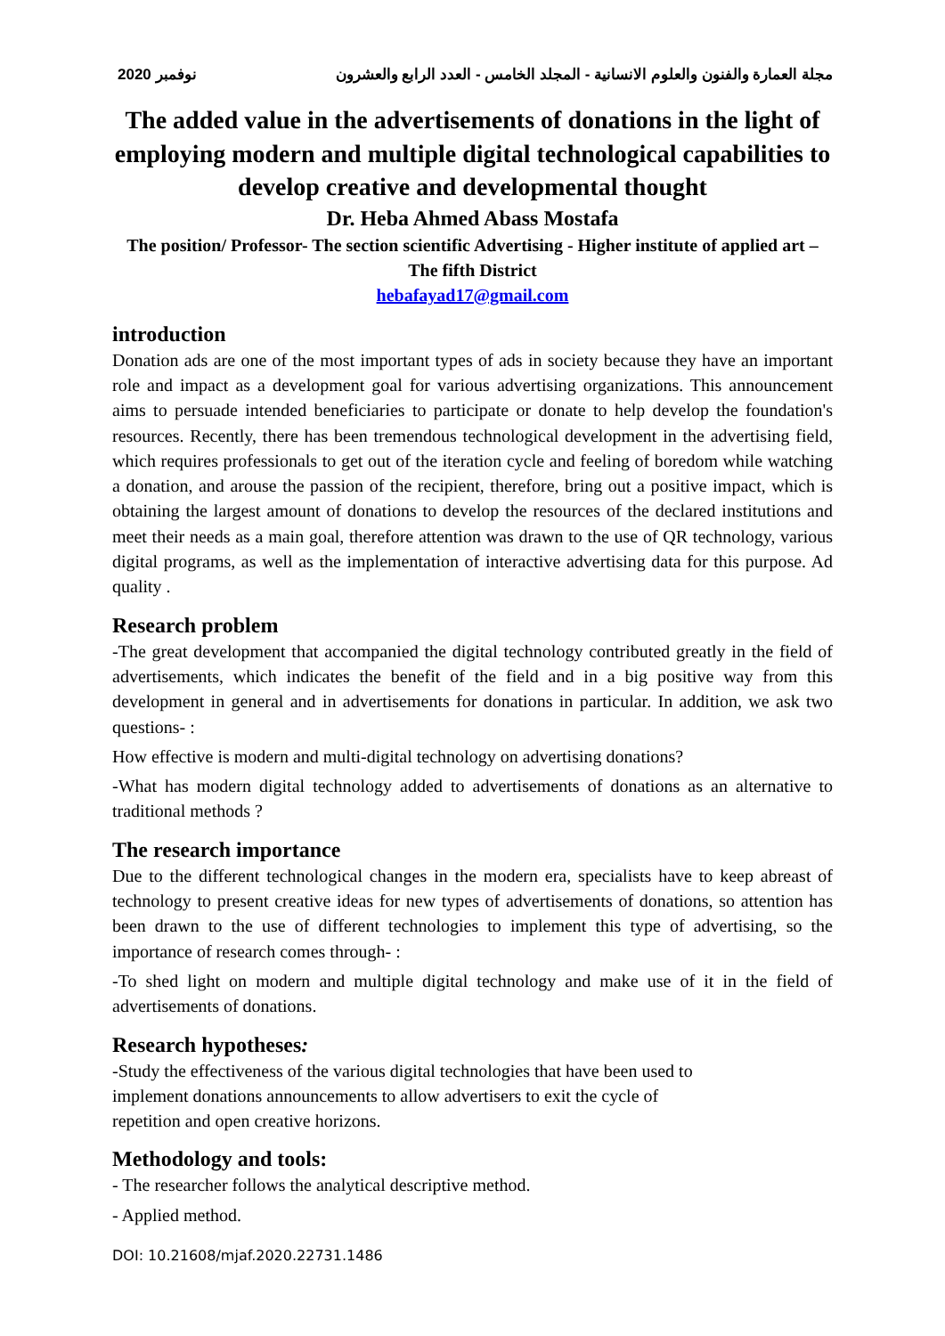2020 نوفمبر مجلة العمارة والفنون والعلوم الانسانية - المجلد الخامس - العدد الرابع والعشرون
The added value in the advertisements of donations in the light of employing modern and multiple digital technological capabilities to develop creative and developmental thought
Dr. Heba Ahmed Abass Mostafa
The position/ Professor- The section scientific Advertising - Higher institute of applied art – The fifth District
hebafayad17@gmail.com
introduction
Donation ads are one of the most important types of ads in society because they have an important role and impact as a development goal for various advertising organizations. This announcement aims to persuade intended beneficiaries to participate or donate to help develop the foundation's resources. Recently, there has been tremendous technological development in the advertising field, which requires professionals to get out of the iteration cycle and feeling of boredom while watching a donation, and arouse the passion of the recipient, therefore, bring out a positive impact, which is obtaining the largest amount of donations to develop the resources of the declared institutions and meet their needs as a main goal, therefore attention was drawn to the use of QR technology, various digital programs, as well as the implementation of interactive advertising data for this purpose. Ad quality .
Research problem
-The great development that accompanied the digital technology contributed greatly in the field of advertisements, which indicates the benefit of the field and in a big positive way from this development in general and in advertisements for donations in particular. In addition, we ask two questions- :
How effective is modern and multi-digital technology on advertising donations?
-What has modern digital technology added to advertisements of donations as an alternative to traditional methods ?
The research importance
Due to the different technological changes in the modern era, specialists have to keep abreast of technology to present creative ideas for new types of advertisements of donations, so attention has been drawn to the use of different technologies to implement this type of advertising, so the importance of research comes through- :
-To shed light on modern and multiple digital technology and make use of it in the field of advertisements of donations.
Research hypotheses:
-Study the effectiveness of the various digital technologies that have been used to implement donations announcements to allow advertisers to exit the cycle of repetition and open creative horizons.
Methodology and tools:
- The researcher follows the analytical descriptive method.
- Applied method.
DOI: 10.21608/mjaf.2020.22731.1486